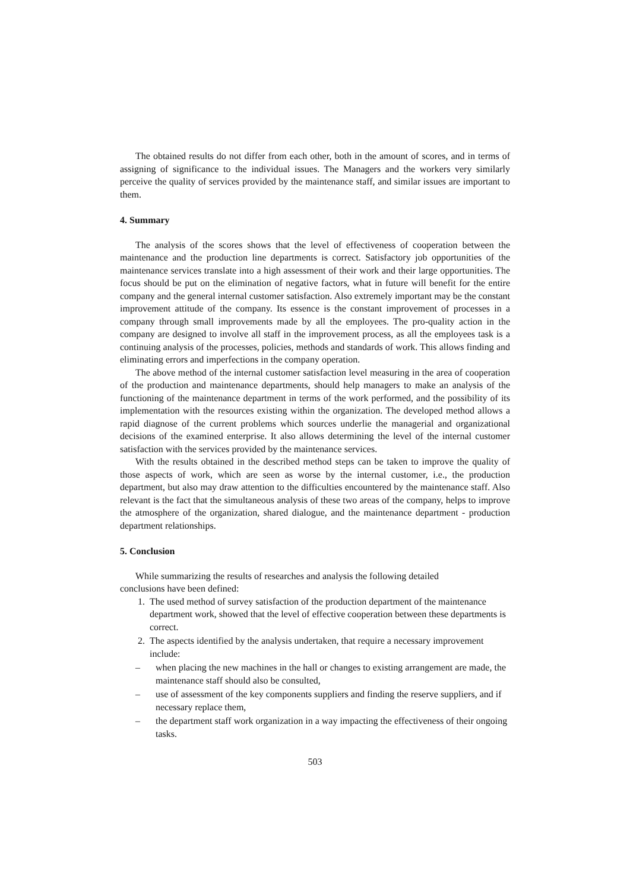The obtained results do not differ from each other, both in the amount of scores, and in terms of assigning of significance to the individual issues. The Managers and the workers very similarly perceive the quality of services provided by the maintenance staff, and similar issues are important to them.
4. Summary
The analysis of the scores shows that the level of effectiveness of cooperation between the maintenance and the production line departments is correct. Satisfactory job opportunities of the maintenance services translate into a high assessment of their work and their large opportunities. The focus should be put on the elimination of negative factors, what in future will benefit for the entire company and the general internal customer satisfaction. Also extremely important may be the constant improvement attitude of the company. Its essence is the constant improvement of processes in a company through small improvements made by all the employees. The pro-quality action in the company are designed to involve all staff in the improvement process, as all the employees task is a continuing analysis of the processes, policies, methods and standards of work. This allows finding and eliminating errors and imperfections in the company operation.
The above method of the internal customer satisfaction level measuring in the area of cooperation of the production and maintenance departments, should help managers to make an analysis of the functioning of the maintenance department in terms of the work performed, and the possibility of its implementation with the resources existing within the organization. The developed method allows a rapid diagnose of the current problems which sources underlie the managerial and organizational decisions of the examined enterprise. It also allows determining the level of the internal customer satisfaction with the services provided by the maintenance services.
With the results obtained in the described method steps can be taken to improve the quality of those aspects of work, which are seen as worse by the internal customer, i.e., the production department, but also may draw attention to the difficulties encountered by the maintenance staff. Also relevant is the fact that the simultaneous analysis of these two areas of the company, helps to improve the atmosphere of the organization, shared dialogue, and the maintenance department - production department relationships.
5. Conclusion
While summarizing the results of researches and analysis the following detailed
conclusions have been defined:
1. The used method of survey satisfaction of the production department of the maintenance department work, showed that the level of effective cooperation between these departments is correct.
2. The aspects identified by the analysis undertaken, that require a necessary improvement include:
– when placing the new machines in the hall or changes to existing arrangement are made, the maintenance staff should also be consulted,
– use of assessment of the key components suppliers and finding the reserve suppliers, and if necessary replace them,
– the department staff work organization in a way impacting the effectiveness of their ongoing tasks.
503